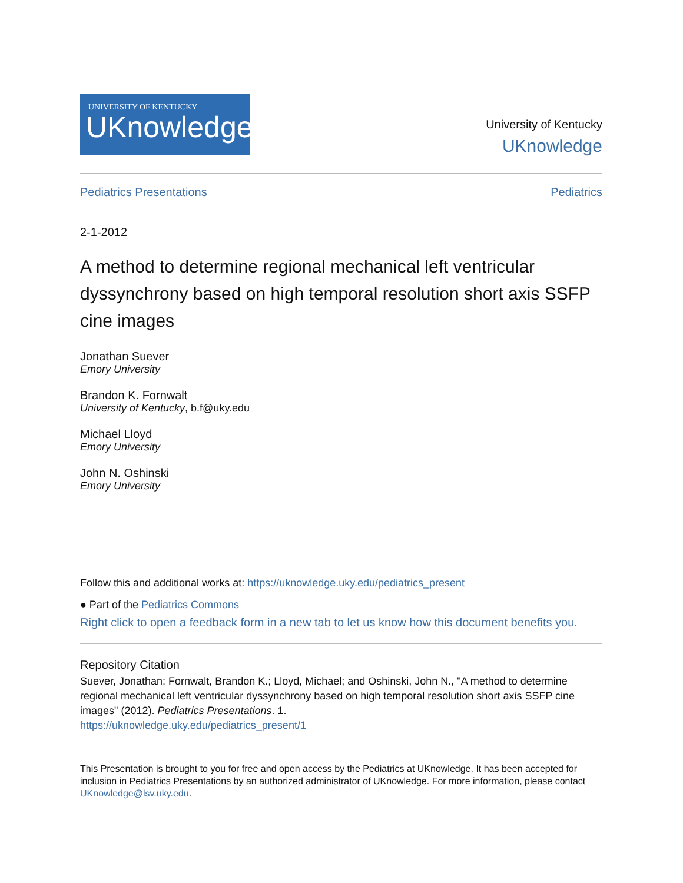UNIVERSITY OF KENTUCKY
UKnowledge
University of Kentucky
UKnowledge
Pediatrics Presentations Pediatrics
2-1-2012
A method to determine regional mechanical left ventricular dyssynchrony based on high temporal resolution short axis SSFP cine images
Jonathan Suever
Emory University
Brandon K. Fornwalt
University of Kentucky, b.f@uky.edu
Michael Lloyd
Emory University
John N. Oshinski
Emory University
Follow this and additional works at: https://uknowledge.uky.edu/pediatrics_present
● Part of the Pediatrics Commons
Right click to open a feedback form in a new tab to let us know how this document benefits you.
Repository Citation
Suever, Jonathan; Fornwalt, Brandon K.; Lloyd, Michael; and Oshinski, John N., "A method to determine regional mechanical left ventricular dyssynchrony based on high temporal resolution short axis SSFP cine images" (2012). Pediatrics Presentations. 1.
https://uknowledge.uky.edu/pediatrics_present/1
This Presentation is brought to you for free and open access by the Pediatrics at UKnowledge. It has been accepted for inclusion in Pediatrics Presentations by an authorized administrator of UKnowledge. For more information, please contact UKnowledge@lsv.uky.edu.